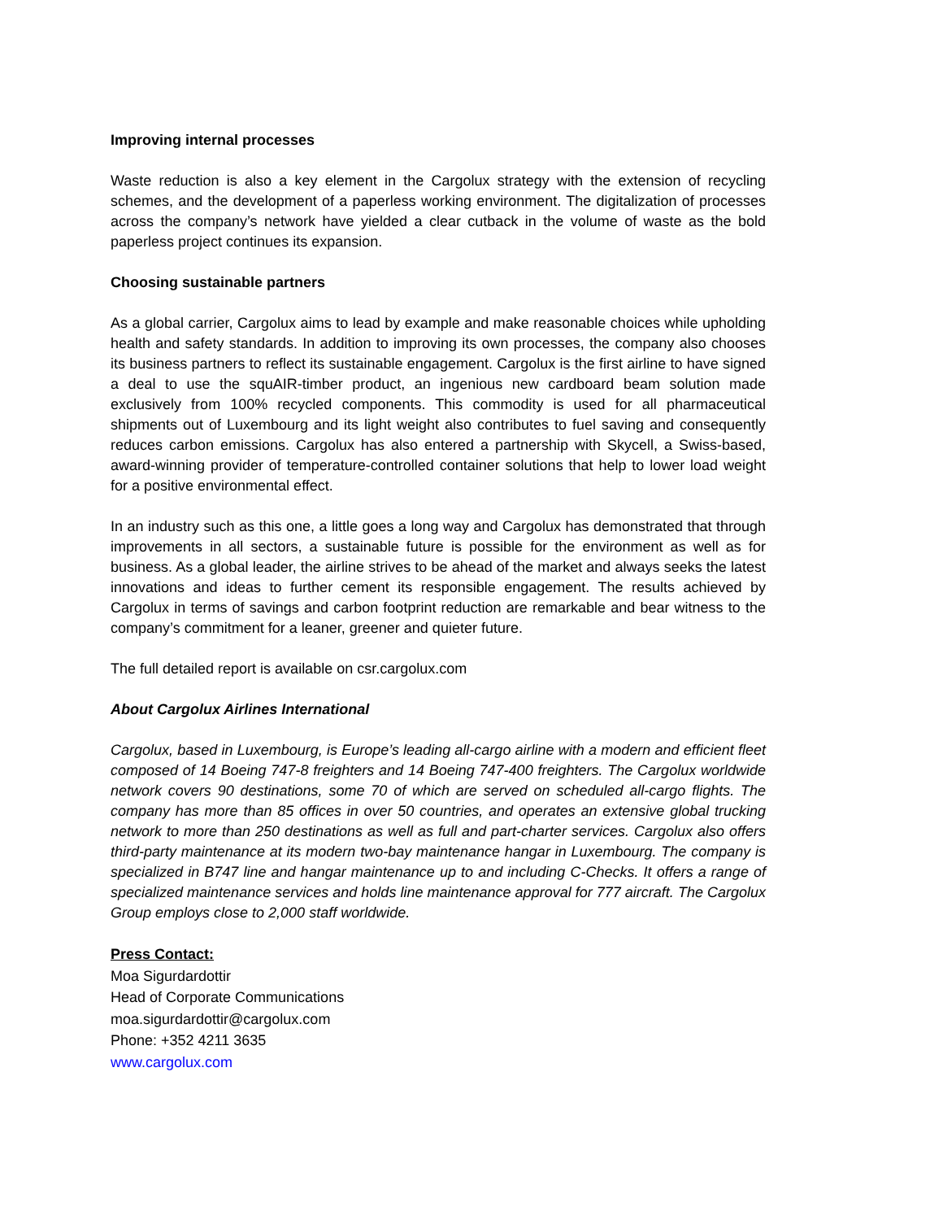Improving internal processes
Waste reduction is also a key element in the Cargolux strategy with the extension of recycling schemes, and the development of a paperless working environment. The digitalization of processes across the company’s network have yielded a clear cutback in the volume of waste as the bold paperless project continues its expansion.
Choosing sustainable partners
As a global carrier, Cargolux aims to lead by example and make reasonable choices while upholding health and safety standards. In addition to improving its own processes, the company also chooses its business partners to reflect its sustainable engagement. Cargolux is the first airline to have signed a deal to use the squAIR-timber product, an ingenious new cardboard beam solution made exclusively from 100% recycled components. This commodity is used for all pharmaceutical shipments out of Luxembourg and its light weight also contributes to fuel saving and consequently reduces carbon emissions. Cargolux has also entered a partnership with Skycell, a Swiss-based, award-winning provider of temperature-controlled container solutions that help to lower load weight for a positive environmental effect.
In an industry such as this one, a little goes a long way and Cargolux has demonstrated that through improvements in all sectors, a sustainable future is possible for the environment as well as for business. As a global leader, the airline strives to be ahead of the market and always seeks the latest innovations and ideas to further cement its responsible engagement. The results achieved by Cargolux in terms of savings and carbon footprint reduction are remarkable and bear witness to the company’s commitment for a leaner, greener and quieter future.
The full detailed report is available on csr.cargolux.com
About Cargolux Airlines International
Cargolux, based in Luxembourg, is Europe’s leading all-cargo airline with a modern and efficient fleet composed of 14 Boeing 747-8 freighters and 14 Boeing 747-400 freighters. The Cargolux worldwide network covers 90 destinations, some 70 of which are served on scheduled all-cargo flights. The company has more than 85 offices in over 50 countries, and operates an extensive global trucking network to more than 250 destinations as well as full and part-charter services. Cargolux also offers third-party maintenance at its modern two-bay maintenance hangar in Luxembourg. The company is specialized in B747 line and hangar maintenance up to and including C-Checks. It offers a range of specialized maintenance services and holds line maintenance approval for 777 aircraft. The Cargolux Group employs close to 2,000 staff worldwide.
Press Contact:
Moa Sigurdardottir
Head of Corporate Communications
moa.sigurdardottir@cargolux.com
Phone: +352 4211 3635
www.cargolux.com